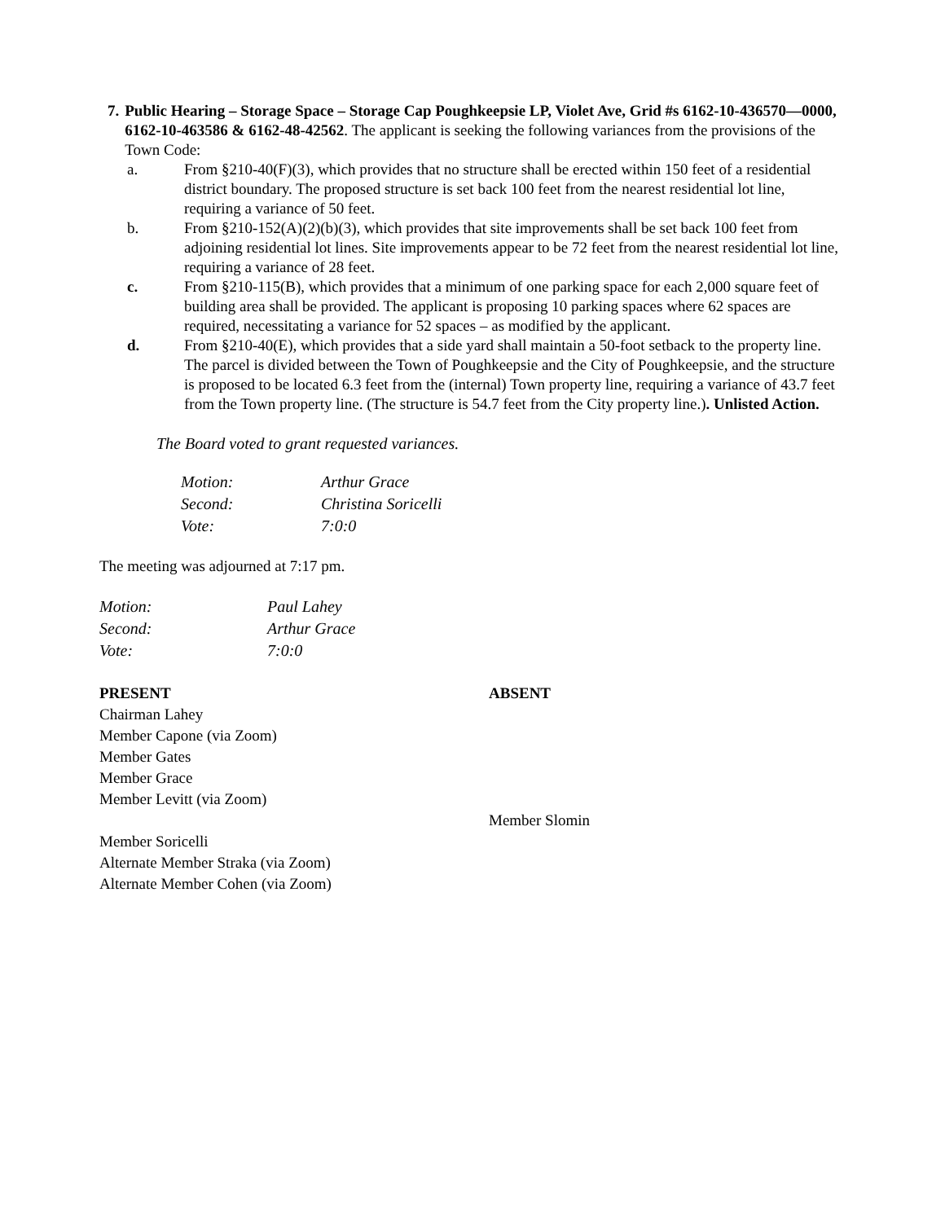7. Public Hearing – Storage Space – Storage Cap Poughkeepsie LP, Violet Ave, Grid #s 6162-10-436570—0000, 6162-10-463586 & 6162-48-42562. The applicant is seeking the following variances from the provisions of the Town Code:
a. From §210-40(F)(3), which provides that no structure shall be erected within 150 feet of a residential district boundary. The proposed structure is set back 100 feet from the nearest residential lot line, requiring a variance of 50 feet.
b. From §210-152(A)(2)(b)(3), which provides that site improvements shall be set back 100 feet from adjoining residential lot lines. Site improvements appear to be 72 feet from the nearest residential lot line, requiring a variance of 28 feet.
c. From §210-115(B), which provides that a minimum of one parking space for each 2,000 square feet of building area shall be provided. The applicant is proposing 10 parking spaces where 62 spaces are required, necessitating a variance for 52 spaces – as modified by the applicant.
d. From §210-40(E), which provides that a side yard shall maintain a 50-foot setback to the property line. The parcel is divided between the Town of Poughkeepsie and the City of Poughkeepsie, and the structure is proposed to be located 6.3 feet from the (internal) Town property line, requiring a variance of 43.7 feet from the Town property line. (The structure is 54.7 feet from the City property line.). Unlisted Action.
The Board voted to grant requested variances.
| Motion: | Arthur Grace |
| Second: | Christina Soricelli |
| Vote: | 7:0:0 |
The meeting was adjourned at 7:17 pm.
| Motion: | Paul Lahey |
| Second: | Arthur Grace |
| Vote: | 7:0:0 |
PRESENT
Chairman Lahey
Member Capone (via Zoom)
Member Gates
Member Grace
Member Levitt (via Zoom)
Member Soricelli
Alternate Member Straka (via Zoom)
Alternate Member Cohen (via Zoom)
ABSENT
Member Slomin